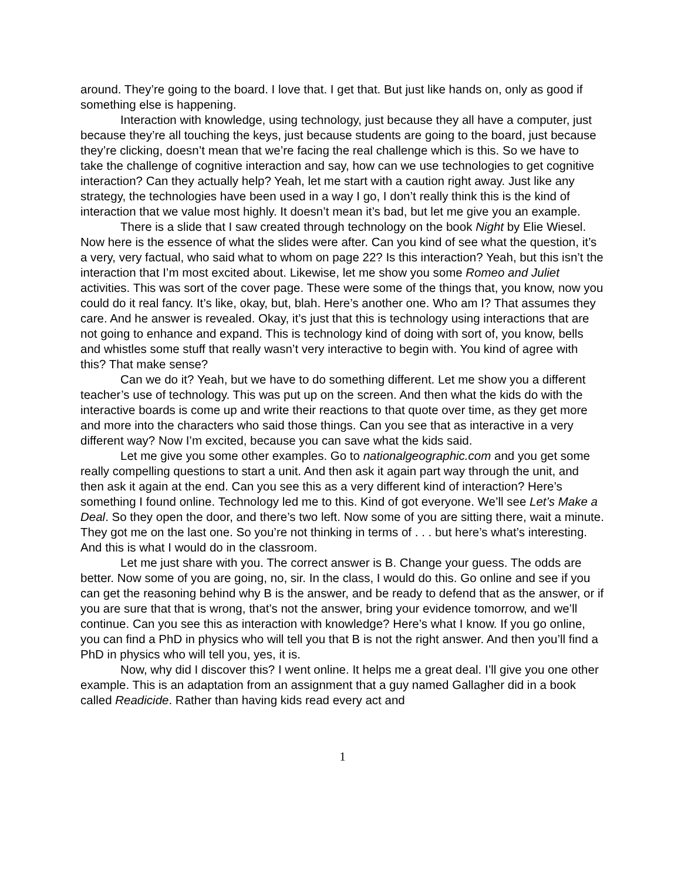around. They’re going to the board. I love that. I get that. But just like hands on, only as good if something else is happening.
Interaction with knowledge, using technology, just because they all have a computer, just because they’re all touching the keys, just because students are going to the board, just because they’re clicking, doesn’t mean that we’re facing the real challenge which is this. So we have to take the challenge of cognitive interaction and say, how can we use technologies to get cognitive interaction? Can they actually help? Yeah, let me start with a caution right away. Just like any strategy, the technologies have been used in a way I go, I don’t really think this is the kind of interaction that we value most highly. It doesn’t mean it’s bad, but let me give you an example.
There is a slide that I saw created through technology on the book Night by Elie Wiesel. Now here is the essence of what the slides were after. Can you kind of see what the question, it’s a very, very factual, who said what to whom on page 22? Is this interaction? Yeah, but this isn’t the interaction that I’m most excited about. Likewise, let me show you some Romeo and Juliet activities. This was sort of the cover page. These were some of the things that, you know, now you could do it real fancy. It’s like, okay, but, blah. Here’s another one. Who am I? That assumes they care. And he answer is revealed. Okay, it’s just that this is technology using interactions that are not going to enhance and expand. This is technology kind of doing with sort of, you know, bells and whistles some stuff that really wasn’t very interactive to begin with. You kind of agree with this? That make sense?
Can we do it? Yeah, but we have to do something different. Let me show you a different teacher’s use of technology. This was put up on the screen. And then what the kids do with the interactive boards is come up and write their reactions to that quote over time, as they get more and more into the characters who said those things. Can you see that as interactive in a very different way? Now I’m excited, because you can save what the kids said.
Let me give you some other examples. Go to nationalgeographic.com and you get some really compelling questions to start a unit. And then ask it again part way through the unit, and then ask it again at the end. Can you see this as a very different kind of interaction? Here’s something I found online. Technology led me to this. Kind of got everyone. We’ll see Let’s Make a Deal. So they open the door, and there’s two left. Now some of you are sitting there, wait a minute. They got me on the last one. So you’re not thinking in terms of . . . but here’s what’s interesting. And this is what I would do in the classroom.
Let me just share with you. The correct answer is B. Change your guess. The odds are better. Now some of you are going, no, sir. In the class, I would do this. Go online and see if you can get the reasoning behind why B is the answer, and be ready to defend that as the answer, or if you are sure that that is wrong, that’s not the answer, bring your evidence tomorrow, and we’ll continue. Can you see this as interaction with knowledge? Here’s what I know. If you go online, you can find a PhD in physics who will tell you that B is not the right answer. And then you’ll find a PhD in physics who will tell you, yes, it is.
Now, why did I discover this? I went online. It helps me a great deal. I’ll give you one other example. This is an adaptation from an assignment that a guy named Gallagher did in a book called Readicide. Rather than having kids read every act and
1